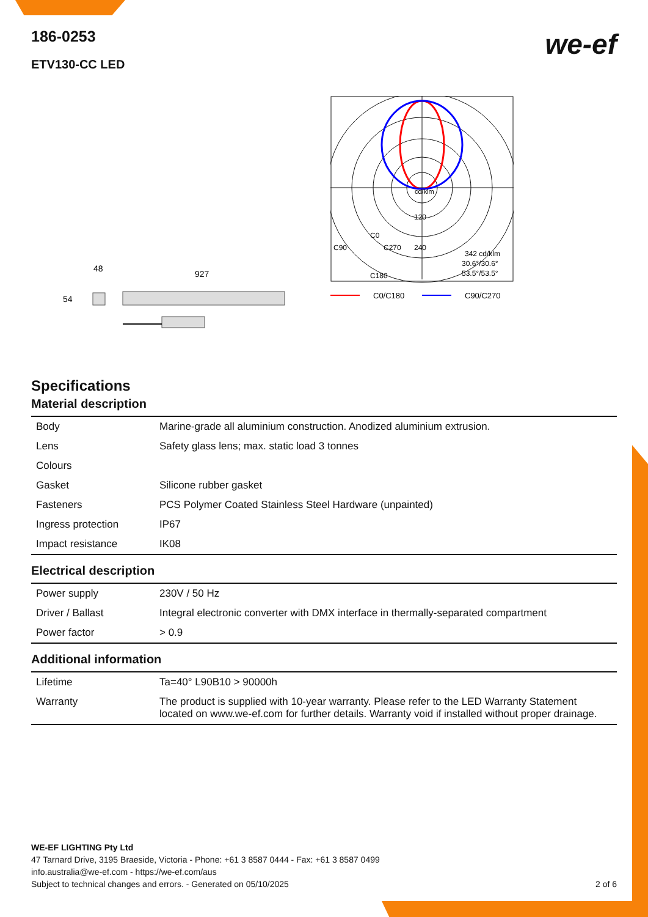186-0253
ETV130-CC LED
we-ef
48
927
54
342 cd/klm
30.6°/30.6°
53.5°/53.5°
C90
C0
C270
C180
120
240
cd/klm
C0/C180
C90/C270
Specifications
Material description
| Body | Marine-grade all aluminium construction. Anodized aluminium extrusion. |
| Lens | Safety glass lens; max. static load 3 tonnes |
| Colours | |
| Gasket | Silicone rubber gasket |
| Fasteners | PCS Polymer Coated Stainless Steel Hardware (unpainted) |
| Ingress protection | IP67 |
| Impact resistance | IK08 |
Electrical description
| Power supply | 230V / 50 Hz |
| Driver / Ballast | Integral electronic converter with DMX interface in thermally-separated compartment |
| Power factor | > 0.9 |
Additional information
| Lifetime | Ta=40° L90B10 > 90000h |
| Warranty | The product is supplied with 10-year warranty. Please refer to the LED Warranty Statement located on www.we-ef.com for further details. Warranty void if installed without proper drainage. |
WE-EF LIGHTING Pty Ltd
47 Tarnard Drive, 3195 Braeside, Victoria - Phone: +61 3 8587 0444 - Fax: +61 3 8587 0499
info.australia@we-ef.com - https://we-ef.com/aus
Subject to technical changes and errors. - Generated on 05/10/2025 2 of 6